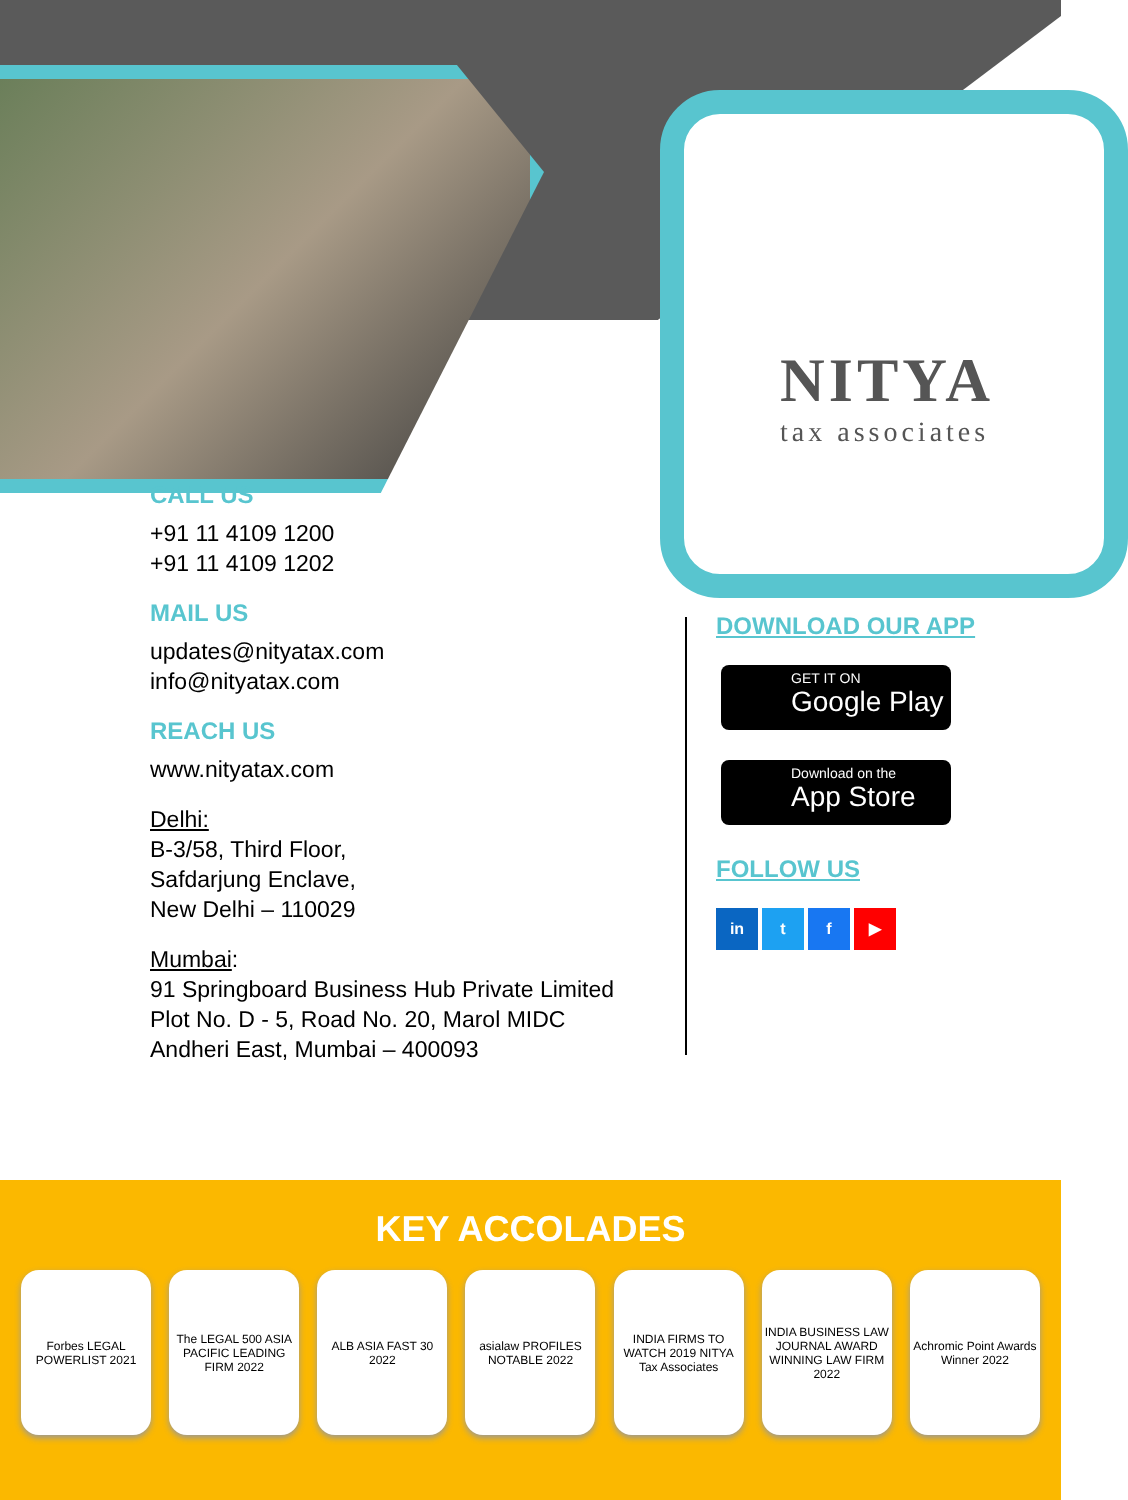NITYA
tax associates
CALL US
+91 11 4109 1200
+91 11 4109 1202
MAIL US
updates@nityatax.com
info@nityatax.com
REACH US
www.nityatax.com
Delhi:
B-3/58, Third Floor,
Safdarjung Enclave,
New Delhi – 110029
Mumbai:
91 Springboard Business Hub Private Limited
Plot No. D - 5, Road No. 20, Marol MIDC
Andheri East, Mumbai – 400093
DOWNLOAD OUR APP
GET IT ON
Google Play
Download on the
App Store
FOLLOW US
in t f ▶
KEY ACCOLADES
Forbes LEGAL POWERLIST 2021
The LEGAL 500 ASIA PACIFIC LEADING FIRM 2022
ALB ASIA FAST 30 2022
asialaw PROFILES NOTABLE 2022
INDIA FIRMS TO WATCH 2019 NITYA Tax Associates
INDIA BUSINESS LAW JOURNAL AWARD WINNING LAW FIRM 2022
Achromic Point Awards Winner 2022